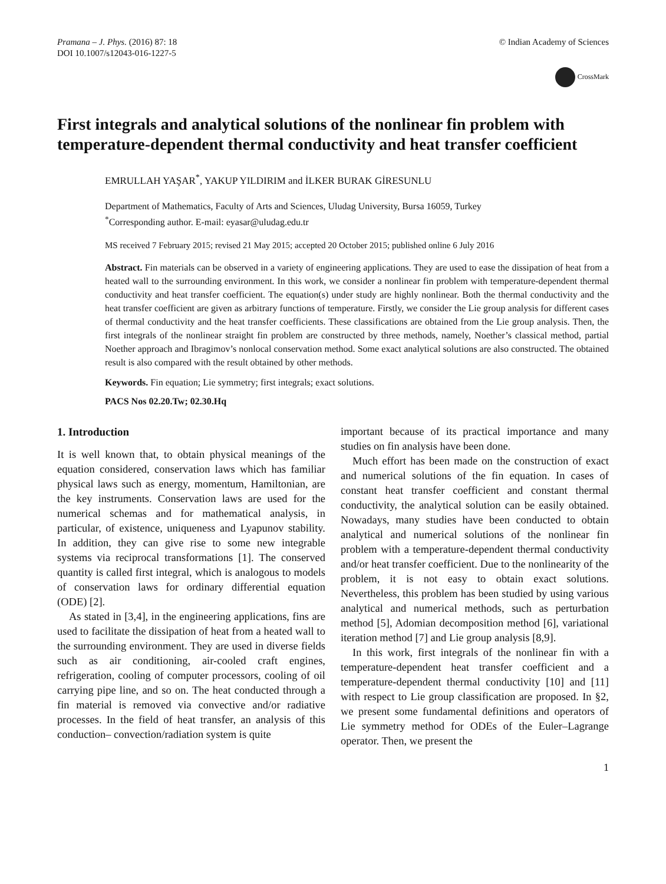Pramana – J. Phys. (2016) 87: 18
DOI 10.1007/s12043-016-1227-5
© Indian Academy of Sciences
CrossMark
First integrals and analytical solutions of the nonlinear fin problem with temperature-dependent thermal conductivity and heat transfer coefficient
EMRULLAH YAŞAR<sup>*</sup>, YAKUP YILDIRIM and İLKER BURAK GİRESUNLU
Department of Mathematics, Faculty of Arts and Sciences, Uludag University, Bursa 16059, Turkey
<sup>*</sup> Corresponding author. E-mail: eyasar@uludag.edu.tr
MS received 7 February 2015; revised 21 May 2015; accepted 20 October 2015; published online 6 July 2016
Abstract. Fin materials can be observed in a variety of engineering applications. They are used to ease the dissipation of heat from a heated wall to the surrounding environment. In this work, we consider a nonlinear fin problem with temperature-dependent thermal conductivity and heat transfer coefficient. The equation(s) under study are highly nonlinear. Both the thermal conductivity and the heat transfer coefficient are given as arbitrary functions of temperature. Firstly, we consider the Lie group analysis for different cases of thermal conductivity and the heat transfer coefficients. These classifications are obtained from the Lie group analysis. Then, the first integrals of the nonlinear straight fin problem are constructed by three methods, namely, Noether’s classical method, partial Noether approach and Ibragimov’s nonlocal conservation method. Some exact analytical solutions are also constructed. The obtained result is also compared with the result obtained by other methods.
Keywords. Fin equation; Lie symmetry; first integrals; exact solutions.
PACS Nos 02.20.Tw; 02.30.Hq
1. Introduction
It is well known that, to obtain physical meanings of the equation considered, conservation laws which has familiar physical laws such as energy, momentum, Hamiltonian, are the key instruments. Conservation laws are used for the numerical schemas and for mathematical analysis, in particular, of existence, uniqueness and Lyapunov stability. In addition, they can give rise to some new integrable systems via reciprocal transformations [1]. The conserved quantity is called first integral, which is analogous to models of conservation laws for ordinary differential equation (ODE) [2].
As stated in [3,4], in the engineering applications, fins are used to facilitate the dissipation of heat from a heated wall to the surrounding environment. They are used in diverse fields such as air conditioning, air-cooled craft engines, refrigeration, cooling of computer processors, cooling of oil carrying pipe line, and so on. The heat conducted through a fin material is removed via convective and/or radiative processes. In the field of heat transfer, an analysis of this conduction– convection/radiation system is quite
important because of its practical importance and many studies on fin analysis have been done.
Much effort has been made on the construction of exact and numerical solutions of the fin equation. In cases of constant heat transfer coefficient and constant thermal conductivity, the analytical solution can be easily obtained. Nowadays, many studies have been conducted to obtain analytical and numerical solutions of the nonlinear fin problem with a temperature-dependent thermal conductivity and/or heat transfer coefficient. Due to the nonlinearity of the problem, it is not easy to obtain exact solutions. Nevertheless, this problem has been studied by using various analytical and numerical methods, such as perturbation method [5], Adomian decomposition method [6], variational iteration method [7] and Lie group analysis [8,9].
In this work, first integrals of the nonlinear fin with a temperature-dependent heat transfer coefficient and a temperature-dependent thermal conductivity [10] and [11] with respect to Lie group classification are proposed. In §2, we present some fundamental definitions and operators of Lie symmetry method for ODEs of the Euler–Lagrange operator. Then, we present the
1